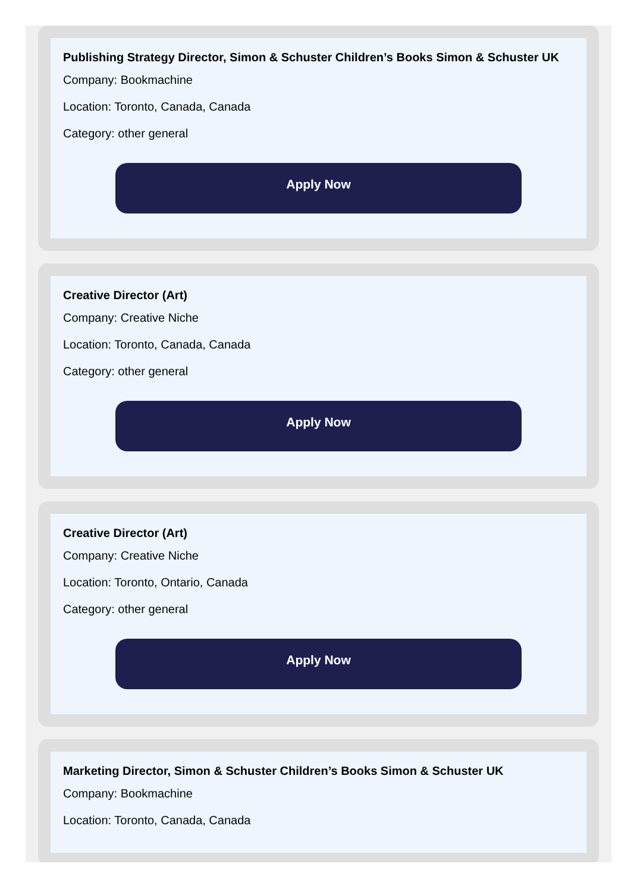Publishing Strategy Director, Simon & Schuster Children’s Books Simon & Schuster UK
Company: Bookmachine
Location: Toronto, Canada, Canada
Category: other general
Apply Now
Creative Director (Art)
Company: Creative Niche
Location: Toronto, Canada, Canada
Category: other general
Apply Now
Creative Director (Art)
Company: Creative Niche
Location: Toronto, Ontario, Canada
Category: other general
Apply Now
Marketing Director, Simon & Schuster Children’s Books Simon & Schuster UK
Company: Bookmachine
Location: Toronto, Canada, Canada